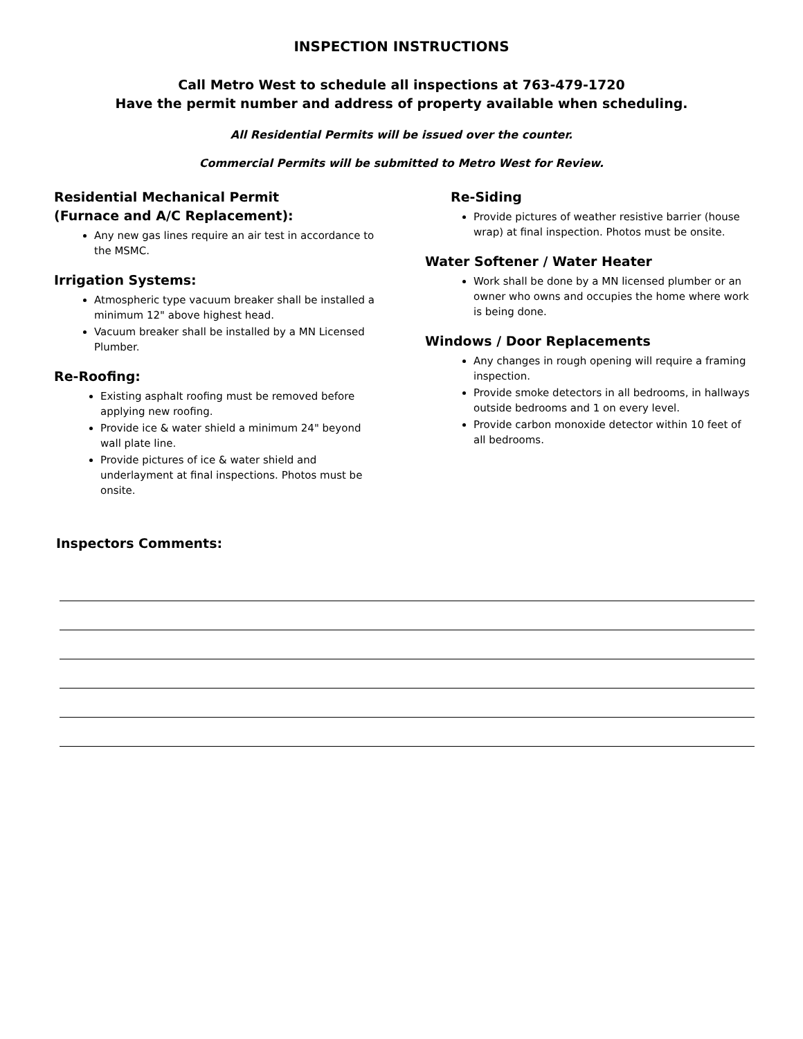INSPECTION INSTRUCTIONS
Call Metro West to schedule all inspections at 763-479-1720
Have the permit number and address of property available when scheduling.
All Residential Permits will be issued over the counter.
Commercial Permits will be submitted to Metro West for Review.
Residential Mechanical Permit
(Furnace and A/C Replacement):
Any new gas lines require an air test in accordance to the MSMC.
Irrigation Systems:
Atmospheric type vacuum breaker shall be installed a minimum 12" above highest head.
Vacuum breaker shall be installed by a MN Licensed Plumber.
Re-Roofing:
Existing asphalt roofing must be removed before applying new roofing.
Provide ice & water shield a minimum 24" beyond wall plate line.
Provide pictures of ice & water shield and underlayment at final inspections. Photos must be onsite.
Re-Siding
Provide pictures of weather resistive barrier (house wrap) at final inspection. Photos must be onsite.
Water Softener / Water Heater
Work shall be done by a MN licensed plumber or an owner who owns and occupies the home where work is being done.
Windows / Door Replacements
Any changes in rough opening will require a framing inspection.
Provide smoke detectors in all bedrooms, in hallways outside bedrooms and 1 on every level.
Provide carbon monoxide detector within 10 feet of all bedrooms.
Inspectors Comments: